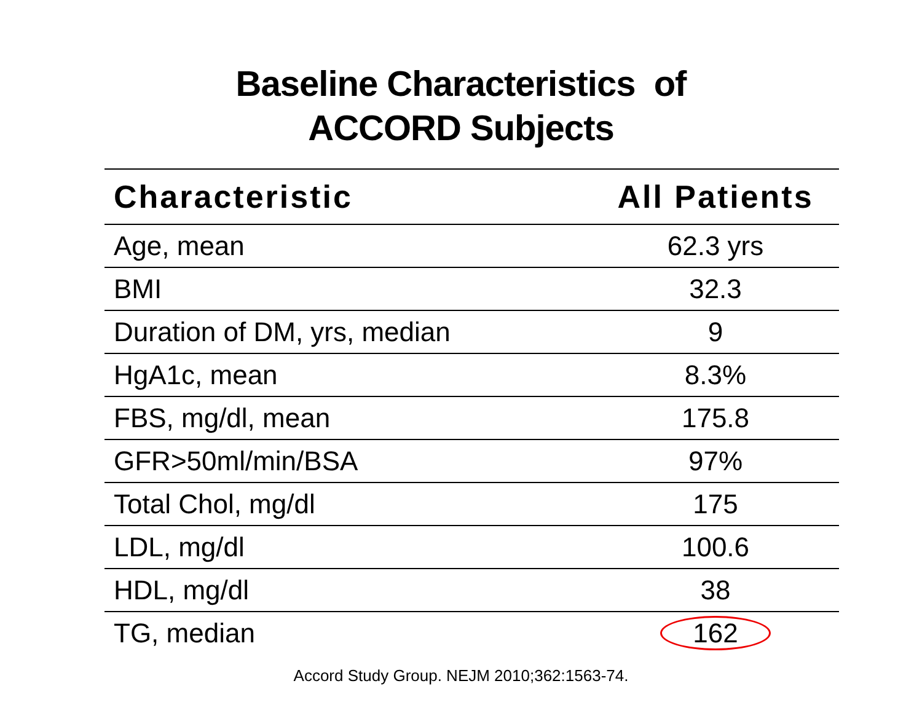Baseline Characteristics of
ACCORD Subjects
| Characteristic | All Patients |
| --- | --- |
| Age, mean | 62.3 yrs |
| BMI | 32.3 |
| Duration of DM, yrs, median | 9 |
| HgA1c, mean | 8.3% |
| FBS, mg/dl, mean | 175.8 |
| GFR>50ml/min/BSA | 97% |
| Total Chol, mg/dl | 175 |
| LDL, mg/dl | 100.6 |
| HDL, mg/dl | 38 |
| TG, median | 162 |
Accord Study Group. NEJM 2010;362:1563-74.